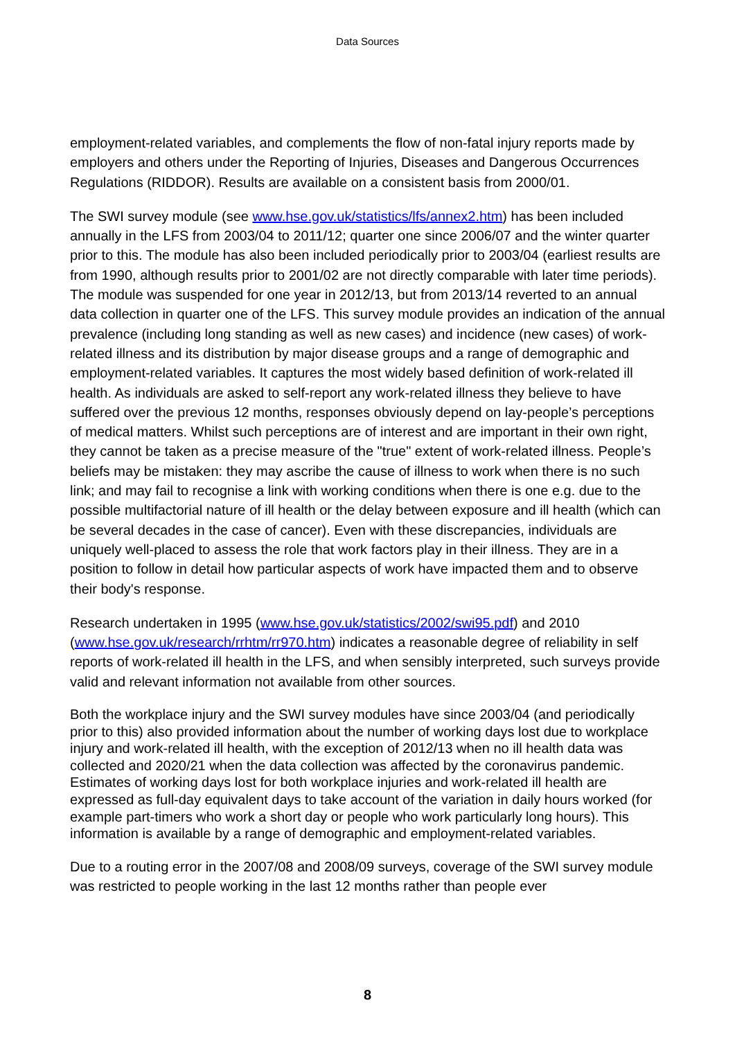Data Sources
employment-related variables, and complements the flow of non-fatal injury reports made by employers and others under the Reporting of Injuries, Diseases and Dangerous Occurrences Regulations (RIDDOR). Results are available on a consistent basis from 2000/01.
The SWI survey module (see www.hse.gov.uk/statistics/lfs/annex2.htm) has been included annually in the LFS from 2003/04 to 2011/12; quarter one since 2006/07 and the winter quarter prior to this. The module has also been included periodically prior to 2003/04 (earliest results are from 1990, although results prior to 2001/02 are not directly comparable with later time periods). The module was suspended for one year in 2012/13, but from 2013/14 reverted to an annual data collection in quarter one of the LFS. This survey module provides an indication of the annual prevalence (including long standing as well as new cases) and incidence (new cases) of work-related illness and its distribution by major disease groups and a range of demographic and employment-related variables. It captures the most widely based definition of work-related ill health. As individuals are asked to self-report any work-related illness they believe to have suffered over the previous 12 months, responses obviously depend on lay-people’s perceptions of medical matters. Whilst such perceptions are of interest and are important in their own right, they cannot be taken as a precise measure of the "true" extent of work-related illness. People’s beliefs may be mistaken: they may ascribe the cause of illness to work when there is no such link; and may fail to recognise a link with working conditions when there is one e.g. due to the possible multifactorial nature of ill health or the delay between exposure and ill health (which can be several decades in the case of cancer). Even with these discrepancies, individuals are uniquely well-placed to assess the role that work factors play in their illness. They are in a position to follow in detail how particular aspects of work have impacted them and to observe their body's response.
Research undertaken in 1995 (www.hse.gov.uk/statistics/2002/swi95.pdf) and 2010 (www.hse.gov.uk/research/rrhtm/rr970.htm) indicates a reasonable degree of reliability in self reports of work-related ill health in the LFS, and when sensibly interpreted, such surveys provide valid and relevant information not available from other sources.
Both the workplace injury and the SWI survey modules have since 2003/04 (and periodically prior to this) also provided information about the number of working days lost due to workplace injury and work-related ill health, with the exception of 2012/13 when no ill health data was collected and 2020/21 when the data collection was affected by the coronavirus pandemic. Estimates of working days lost for both workplace injuries and work-related ill health are expressed as full-day equivalent days to take account of the variation in daily hours worked (for example part-timers who work a short day or people who work particularly long hours). This information is available by a range of demographic and employment-related variables.
Due to a routing error in the 2007/08 and 2008/09 surveys, coverage of the SWI survey module was restricted to people working in the last 12 months rather than people ever
8